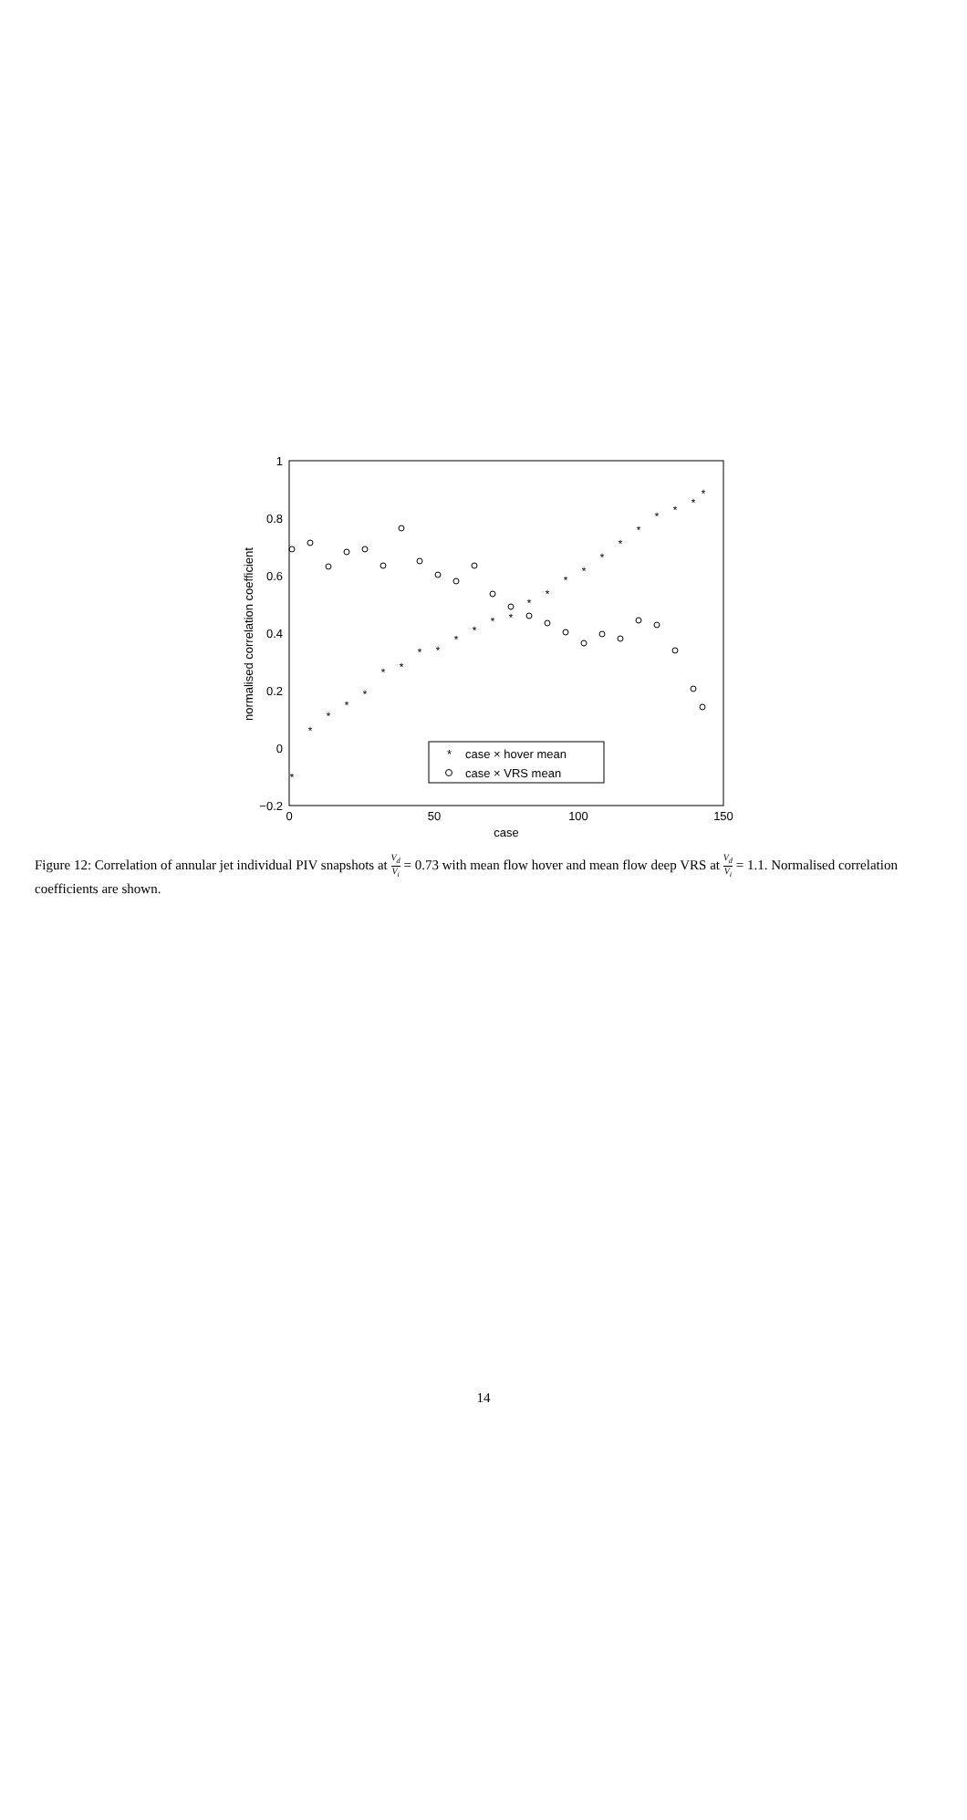1
0.8
0.6
0.4
0.2
0
−0.2
0
50
100
150
case
normalised correlation coefficient
*
case × hover mean
case × VRS mean
*
*
*
*
*
*
*
*
*
*
*
*
*
*
*
*
*
*
*
*
*
*
*
*
Figure 12: Correlation of annular jet individual PIV snapshots at V<sub>d</sub> V<sub>i</sub> = 0.73 with mean flow hover and mean flow deep VRS at V<sub>d</sub> V<sub>i</sub> = 1.1. Normalised correlation coefficients are shown.
14